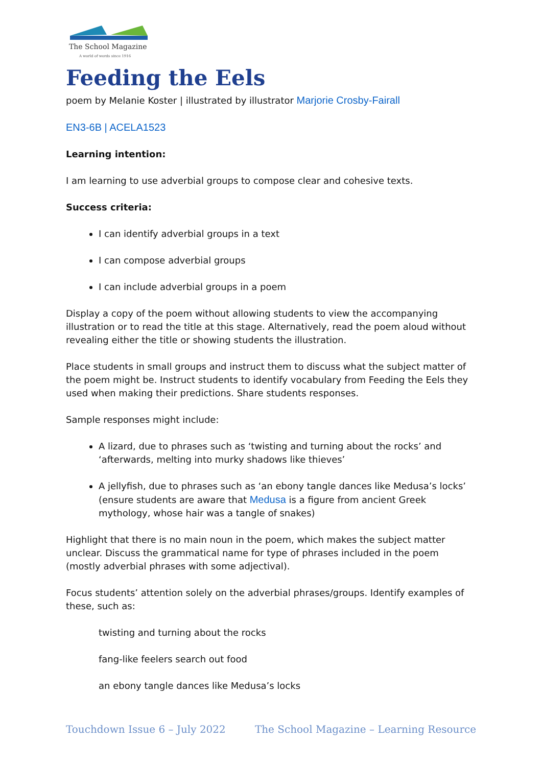The School Magazine
A world of words since 1916
Feeding the Eels
poem by Melanie Koster | illustrated by illustrator Marjorie Crosby-Fairall
EN3-6B | ACELA1523
Learning intention:
I am learning to use adverbial groups to compose clear and cohesive texts.
Success criteria:
I can identify adverbial groups in a text
I can compose adverbial groups
I can include adverbial groups in a poem
Display a copy of the poem without allowing students to view the accompanying illustration or to read the title at this stage. Alternatively, read the poem aloud without revealing either the title or showing students the illustration.
Place students in small groups and instruct them to discuss what the subject matter of the poem might be. Instruct students to identify vocabulary from Feeding the Eels they used when making their predictions. Share students responses.
Sample responses might include:
A lizard, due to phrases such as ‘twisting and turning about the rocks’ and ‘afterwards, melting into murky shadows like thieves’
A jellyfish, due to phrases such as ‘an ebony tangle dances like Medusa’s locks’ (ensure students are aware that Medusa is a figure from ancient Greek mythology, whose hair was a tangle of snakes)
Highlight that there is no main noun in the poem, which makes the subject matter unclear. Discuss the grammatical name for type of phrases included in the poem (mostly adverbial phrases with some adjectival).
Focus students’ attention solely on the adverbial phrases/groups. Identify examples of these, such as:
twisting and turning about the rocks
fang-like feelers search out food
an ebony tangle dances like Medusa’s locks
Touchdown Issue 6 – July 2022 The School Magazine – Learning Resource